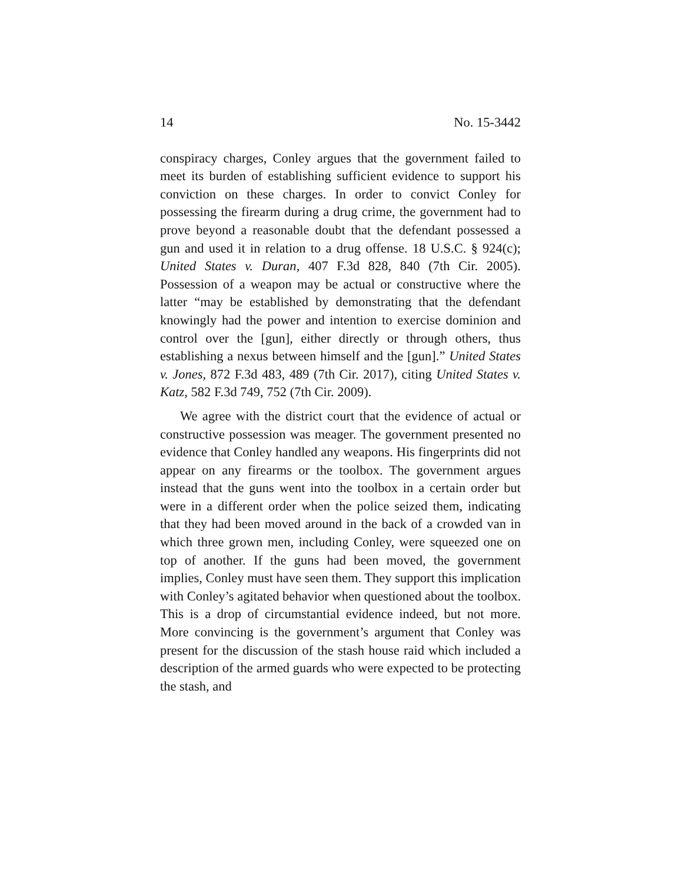14 No. 15-3442
conspiracy charges, Conley argues that the government failed to meet its burden of establishing sufficient evidence to support his conviction on these charges. In order to convict Conley for possessing the firearm during a drug crime, the government had to prove beyond a reasonable doubt that the defendant possessed a gun and used it in relation to a drug offense. 18 U.S.C. § 924(c); United States v. Duran, 407 F.3d 828, 840 (7th Cir. 2005). Possession of a weapon may be actual or constructive where the latter “may be established by demonstrating that the defendant knowingly had the power and intention to exercise dominion and control over the [gun], either directly or through others, thus establishing a nexus between himself and the [gun].” United States v. Jones, 872 F.3d 483, 489 (7th Cir. 2017), citing United States v. Katz, 582 F.3d 749, 752 (7th Cir. 2009).
We agree with the district court that the evidence of actual or constructive possession was meager. The government presented no evidence that Conley handled any weapons. His fingerprints did not appear on any firearms or the toolbox. The government argues instead that the guns went into the toolbox in a certain order but were in a different order when the police seized them, indicating that they had been moved around in the back of a crowded van in which three grown men, including Conley, were squeezed one on top of another. If the guns had been moved, the government implies, Conley must have seen them. They support this implication with Conley’s agitated behavior when questioned about the toolbox. This is a drop of circumstantial evidence indeed, but not more. More convincing is the government’s argument that Conley was present for the discussion of the stash house raid which included a description of the armed guards who were expected to be protecting the stash, and